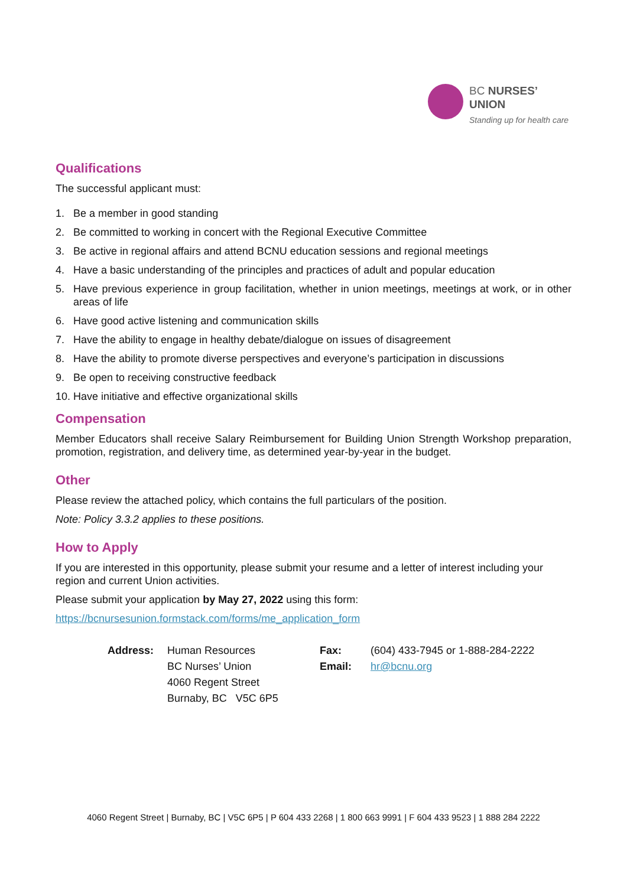BC NURSES’
UNION
Standing up for health care
Qualifications
The successful applicant must:
1. Be a member in good standing
2. Be committed to working in concert with the Regional Executive Committee
3. Be active in regional affairs and attend BCNU education sessions and regional meetings
4. Have a basic understanding of the principles and practices of adult and popular education
5. Have previous experience in group facilitation, whether in union meetings, meetings at work, or in other areas of life
6. Have good active listening and communication skills
7. Have the ability to engage in healthy debate/dialogue on issues of disagreement
8. Have the ability to promote diverse perspectives and everyone’s participation in discussions
9. Be open to receiving constructive feedback
10. Have initiative and effective organizational skills
Compensation
Member Educators shall receive Salary Reimbursement for Building Union Strength Workshop preparation, promotion, registration, and delivery time, as determined year-by-year in the budget.
Other
Please review the attached policy, which contains the full particulars of the position.
Note: Policy 3.3.2 applies to these positions.
How to Apply
If you are interested in this opportunity, please submit your resume and a letter of interest including your region and current Union activities.
Please submit your application by May 27, 2022 using this form:
https://bcnursesunion.formstack.com/forms/me_application_form
Address: Human Resources
BC Nurses’ Union
4060 Regent Street
Burnaby, BC V5C 6P5
Fax:
Email:
(604) 433-7945 or 1-888-284-2222
hr@bcnu.org
4060 Regent Street | Burnaby, BC | V5C 6P5 | P 604 433 2268 | 1 800 663 9991 | F 604 433 9523 | 1 888 284 2222